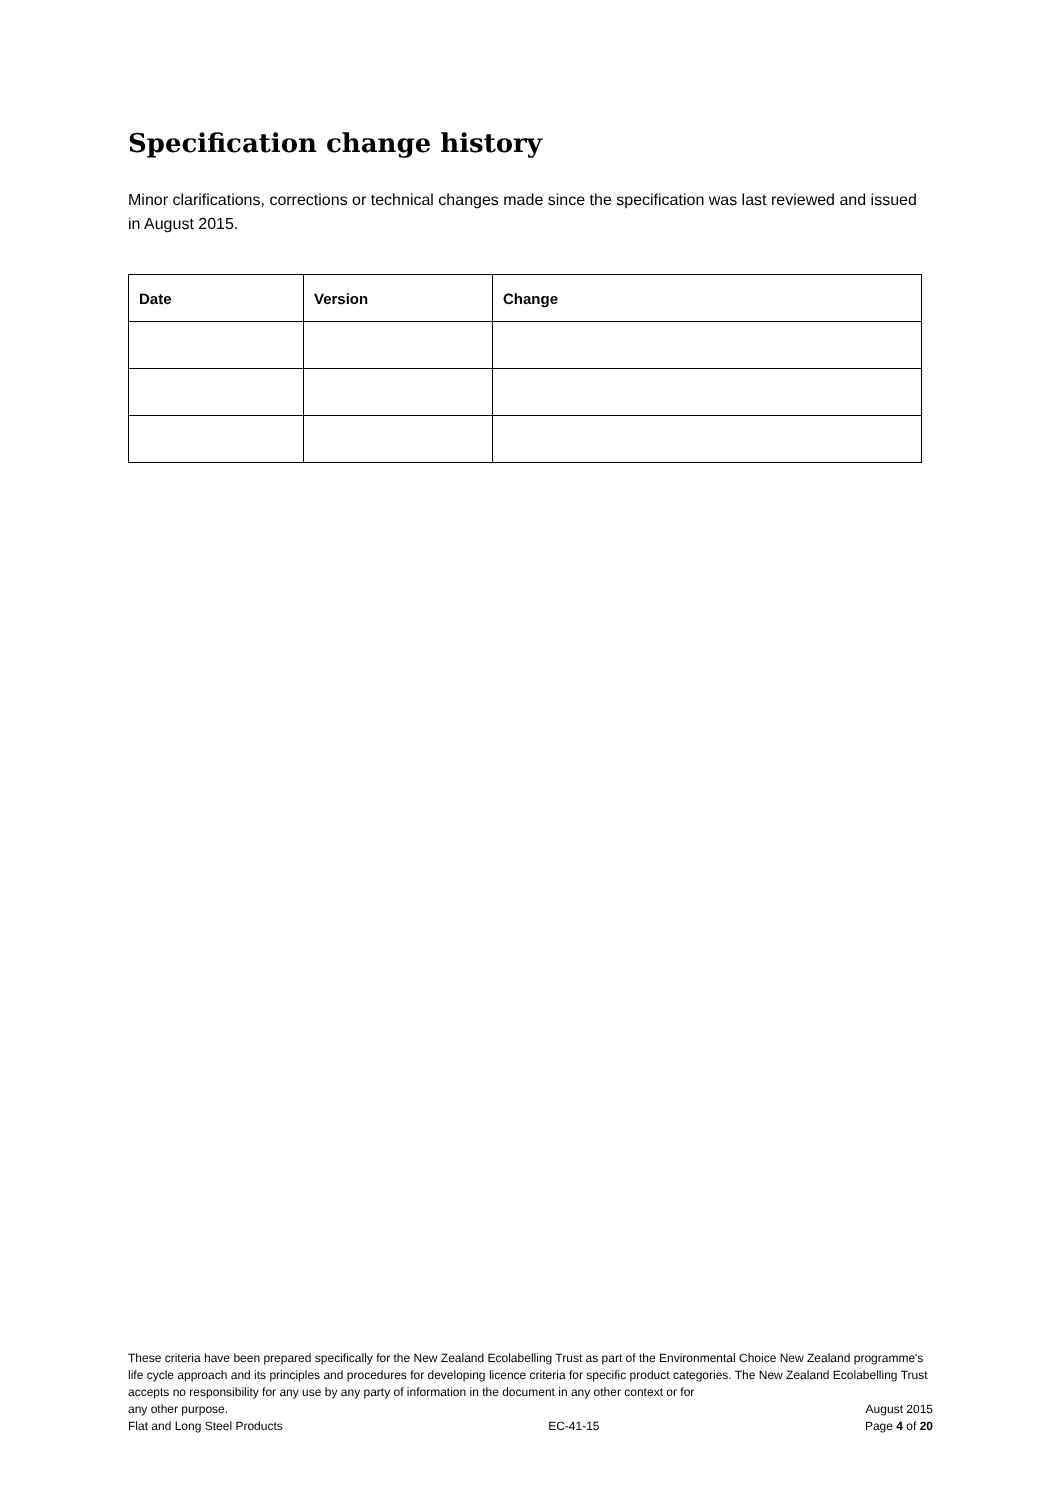Specification change history
Minor clarifications, corrections or technical changes made since the specification was last reviewed and issued in August 2015.
| Date | Version | Change |
| --- | --- | --- |
These criteria have been prepared specifically for the New Zealand Ecolabelling Trust as part of the Environmental Choice New Zealand programme's life cycle approach and its principles and procedures for developing licence criteria for specific product categories. The New Zealand Ecolabelling Trust accepts no responsibility for any use by any party of information in the document in any other context or for
any other purpose. August 2015
Flat and Long Steel Products EC-41-15 Page 4 of 20